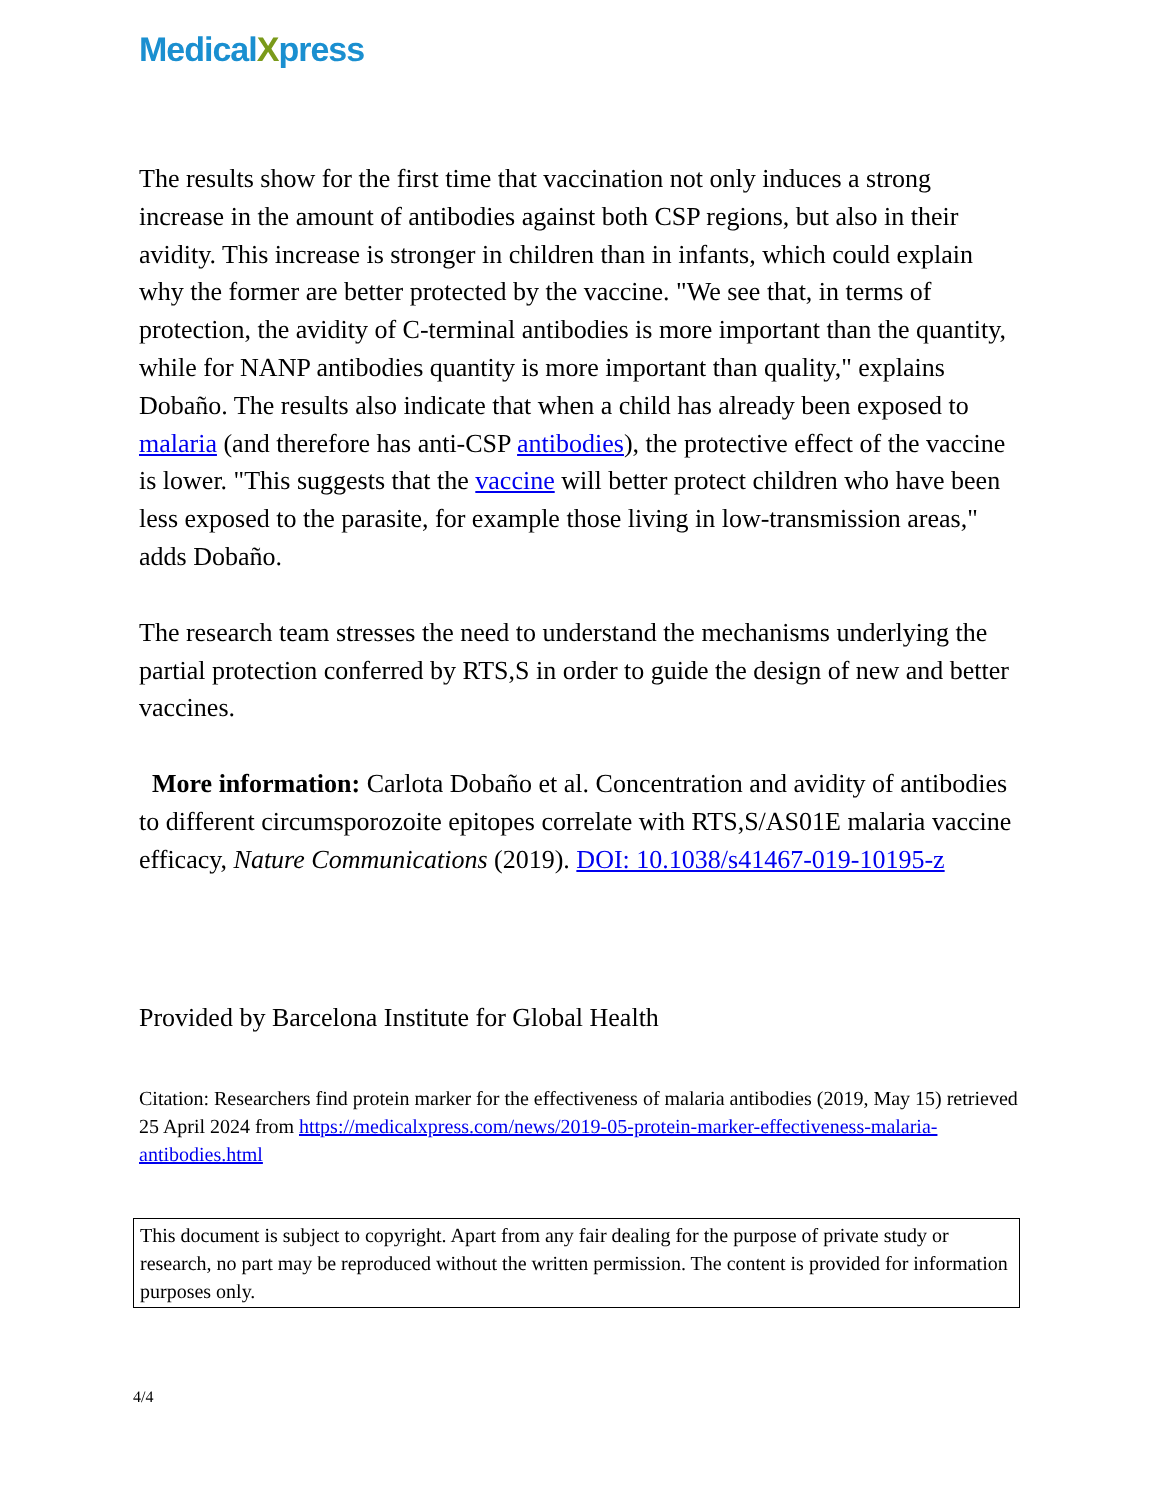MedicalXpress
The results show for the first time that vaccination not only induces a strong increase in the amount of antibodies against both CSP regions, but also in their avidity. This increase is stronger in children than in infants, which could explain why the former are better protected by the vaccine. "We see that, in terms of protection, the avidity of C-terminal antibodies is more important than the quantity, while for NANP antibodies quantity is more important than quality," explains Dobaño. The results also indicate that when a child has already been exposed to malaria (and therefore has anti-CSP antibodies), the protective effect of the vaccine is lower. "This suggests that the vaccine will better protect children who have been less exposed to the parasite, for example those living in low-transmission areas," adds Dobaño.
The research team stresses the need to understand the mechanisms underlying the partial protection conferred by RTS,S in order to guide the design of new and better vaccines.
More information: Carlota Dobaño et al. Concentration and avidity of antibodies to different circumsporozoite epitopes correlate with RTS,S/AS01E malaria vaccine efficacy, Nature Communications (2019). DOI: 10.1038/s41467-019-10195-z
Provided by Barcelona Institute for Global Health
Citation: Researchers find protein marker for the effectiveness of malaria antibodies (2019, May 15) retrieved 25 April 2024 from https://medicalxpress.com/news/2019-05-protein-marker-effectiveness-malaria-antibodies.html
This document is subject to copyright. Apart from any fair dealing for the purpose of private study or research, no part may be reproduced without the written permission. The content is provided for information purposes only.
4/4